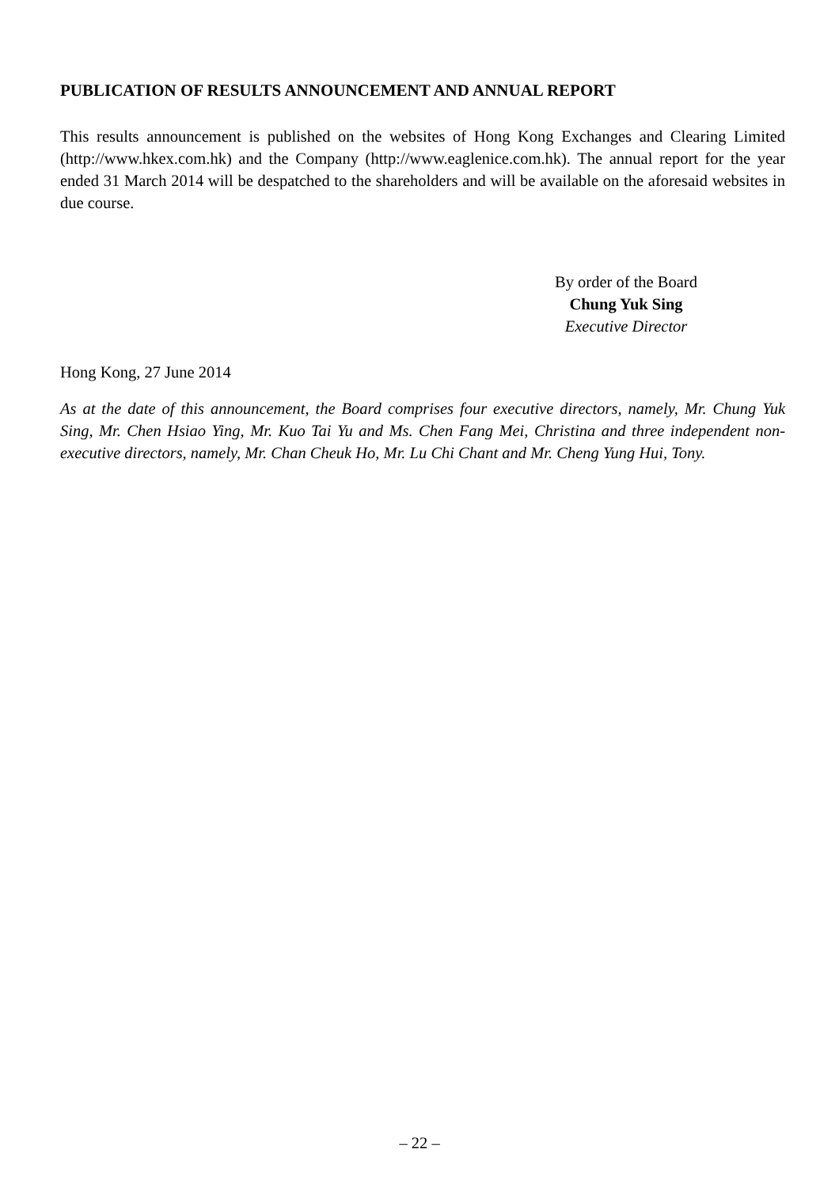PUBLICATION OF RESULTS ANNOUNCEMENT AND ANNUAL REPORT
This results announcement is published on the websites of Hong Kong Exchanges and Clearing Limited (http://www.hkex.com.hk) and the Company (http://www.eaglenice.com.hk). The annual report for the year ended 31 March 2014 will be despatched to the shareholders and will be available on the aforesaid websites in due course.
By order of the Board
Chung Yuk Sing
Executive Director
Hong Kong, 27 June 2014
As at the date of this announcement, the Board comprises four executive directors, namely, Mr. Chung Yuk Sing, Mr. Chen Hsiao Ying, Mr. Kuo Tai Yu and Ms. Chen Fang Mei, Christina and three independent non-executive directors, namely, Mr. Chan Cheuk Ho, Mr. Lu Chi Chant and Mr. Cheng Yung Hui, Tony.
– 22 –